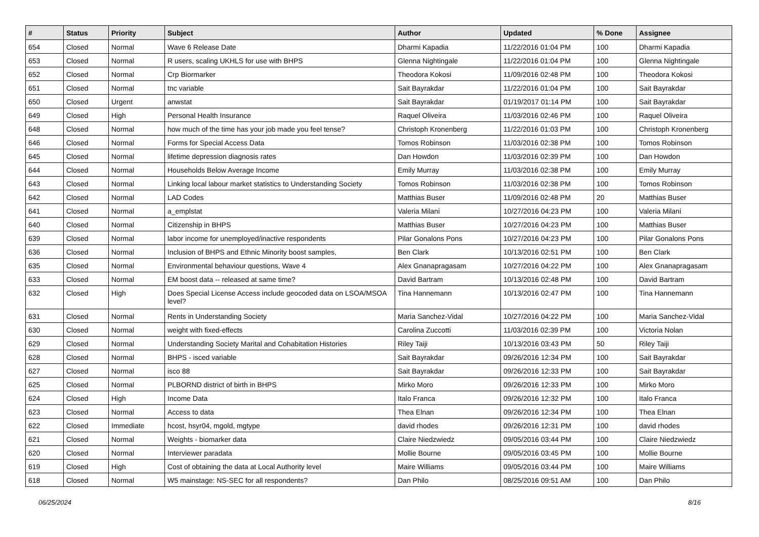| # | Status | Priority | Subject | Author | Updated | % Done | Assignee |
| --- | --- | --- | --- | --- | --- | --- | --- |
| 654 | Closed | Normal | Wave 6 Release Date | Dharmi Kapadia | 11/22/2016 01:04 PM | 100 | Dharmi Kapadia |
| 653 | Closed | Normal | R users, scaling UKHLS for use with BHPS | Glenna Nightingale | 11/22/2016 01:04 PM | 100 | Glenna Nightingale |
| 652 | Closed | Normal | Crp Biormarker | Theodora Kokosi | 11/09/2016 02:48 PM | 100 | Theodora Kokosi |
| 651 | Closed | Normal | tnc variable | Sait Bayrakdar | 11/22/2016 01:04 PM | 100 | Sait Bayrakdar |
| 650 | Closed | Urgent | anwstat | Sait Bayrakdar | 01/19/2017 01:14 PM | 100 | Sait Bayrakdar |
| 649 | Closed | High | Personal Health Insurance | Raquel Oliveira | 11/03/2016 02:46 PM | 100 | Raquel Oliveira |
| 648 | Closed | Normal | how much of the time has your job made you feel tense? | Christoph Kronenberg | 11/22/2016 01:03 PM | 100 | Christoph Kronenberg |
| 646 | Closed | Normal | Forms for Special Access Data | Tomos Robinson | 11/03/2016 02:38 PM | 100 | Tomos Robinson |
| 645 | Closed | Normal | lifetime depression diagnosis rates | Dan Howdon | 11/03/2016 02:39 PM | 100 | Dan Howdon |
| 644 | Closed | Normal | Households Below Average Income | Emily Murray | 11/03/2016 02:38 PM | 100 | Emily Murray |
| 643 | Closed | Normal | Linking local labour market statistics to Understanding Society | Tomos Robinson | 11/03/2016 02:38 PM | 100 | Tomos Robinson |
| 642 | Closed | Normal | LAD Codes | Matthias Buser | 11/09/2016 02:48 PM | 20 | Matthias Buser |
| 641 | Closed | Normal | a_emplstat | Valeria Milani | 10/27/2016 04:23 PM | 100 | Valeria Milani |
| 640 | Closed | Normal | Citizenship in BHPS | Matthias Buser | 10/27/2016 04:23 PM | 100 | Matthias Buser |
| 639 | Closed | Normal | labor income for unemployed/inactive respondents | Pilar Gonalons Pons | 10/27/2016 04:23 PM | 100 | Pilar Gonalons Pons |
| 636 | Closed | Normal | Inclusion of BHPS and Ethnic Minority boost samples, | Ben Clark | 10/13/2016 02:51 PM | 100 | Ben Clark |
| 635 | Closed | Normal | Environmental behaviour questions, Wave 4 | Alex Gnanapragasam | 10/27/2016 04:22 PM | 100 | Alex Gnanapragasam |
| 633 | Closed | Normal | EM boost data -- released at same time? | David Bartram | 10/13/2016 02:48 PM | 100 | David Bartram |
| 632 | Closed | High | Does Special License Access include geocoded data on LSOA/MSOA level? | Tina Hannemann | 10/13/2016 02:47 PM | 100 | Tina Hannemann |
| 631 | Closed | Normal | Rents in Understanding Society | Maria Sanchez-Vidal | 10/27/2016 04:22 PM | 100 | Maria Sanchez-Vidal |
| 630 | Closed | Normal | weight with fixed-effects | Carolina Zuccotti | 11/03/2016 02:39 PM | 100 | Victoria Nolan |
| 629 | Closed | Normal | Understanding Society Marital and Cohabitation Histories | Riley Taiji | 10/13/2016 03:43 PM | 50 | Riley Taiji |
| 628 | Closed | Normal | BHPS - isced variable | Sait Bayrakdar | 09/26/2016 12:34 PM | 100 | Sait Bayrakdar |
| 627 | Closed | Normal | isco 88 | Sait Bayrakdar | 09/26/2016 12:33 PM | 100 | Sait Bayrakdar |
| 625 | Closed | Normal | PLBORND district of birth in BHPS | Mirko Moro | 09/26/2016 12:33 PM | 100 | Mirko Moro |
| 624 | Closed | High | Income Data | Italo Franca | 09/26/2016 12:32 PM | 100 | Italo Franca |
| 623 | Closed | Normal | Access to data | Thea Elnan | 09/26/2016 12:34 PM | 100 | Thea Elnan |
| 622 | Closed | Immediate | hcost, hsyr04, mgold, mgtype | david rhodes | 09/26/2016 12:31 PM | 100 | david rhodes |
| 621 | Closed | Normal | Weights - biomarker data | Claire Niedzwiedz | 09/05/2016 03:44 PM | 100 | Claire Niedzwiedz |
| 620 | Closed | Normal | Interviewer paradata | Mollie Bourne | 09/05/2016 03:45 PM | 100 | Mollie Bourne |
| 619 | Closed | High | Cost of obtaining the data at Local Authority level | Maire Williams | 09/05/2016 03:44 PM | 100 | Maire Williams |
| 618 | Closed | Normal | W5 mainstage: NS-SEC for all respondents? | Dan Philo | 08/25/2016 09:51 AM | 100 | Dan Philo |
06/25/2024 8/16